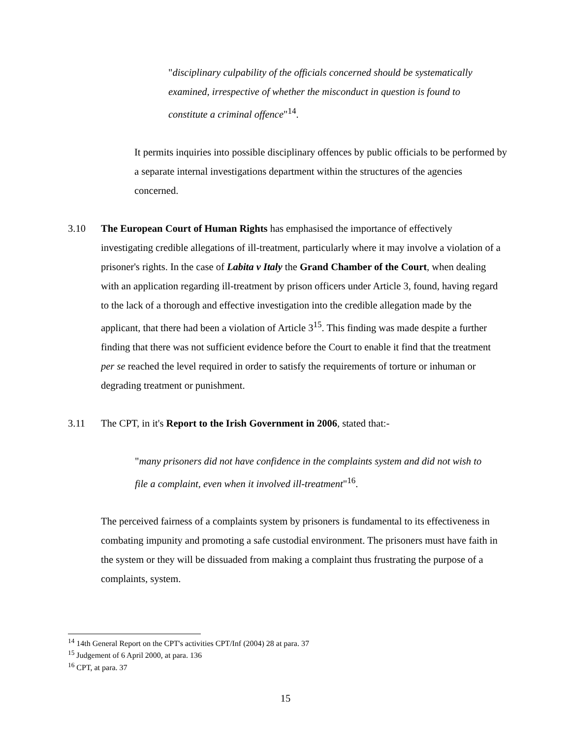"disciplinary culpability of the officials concerned should be systematically examined, irrespective of whether the misconduct in question is found to constitute a criminal offence"<sup>14</sup>.
It permits inquiries into possible disciplinary offences by public officials to be performed by a separate internal investigations department within the structures of the agencies concerned.
3.10 The European Court of Human Rights has emphasised the importance of effectively investigating credible allegations of ill-treatment, particularly where it may involve a violation of a prisoner's rights. In the case of Labita v Italy the Grand Chamber of the Court, when dealing with an application regarding ill-treatment by prison officers under Article 3, found, having regard to the lack of a thorough and effective investigation into the credible allegation made by the applicant, that there had been a violation of Article 3<sup>15</sup>. This finding was made despite a further finding that there was not sufficient evidence before the Court to enable it find that the treatment per se reached the level required in order to satisfy the requirements of torture or inhuman or degrading treatment or punishment.
3.11 The CPT, in it's Report to the Irish Government in 2006, stated that:-
"many prisoners did not have confidence in the complaints system and did not wish to file a complaint, even when it involved ill-treatment"<sup>16</sup>.
The perceived fairness of a complaints system by prisoners is fundamental to its effectiveness in combating impunity and promoting a safe custodial environment. The prisoners must have faith in the system or they will be dissuaded from making a complaint thus frustrating the purpose of a complaints, system.
<sup>14</sup> 14th General Report on the CPT's activities CPT/Inf (2004) 28 at para. 37
<sup>15</sup> Judgement of 6 April 2000, at para. 136
<sup>16</sup> CPT, at para. 37
15